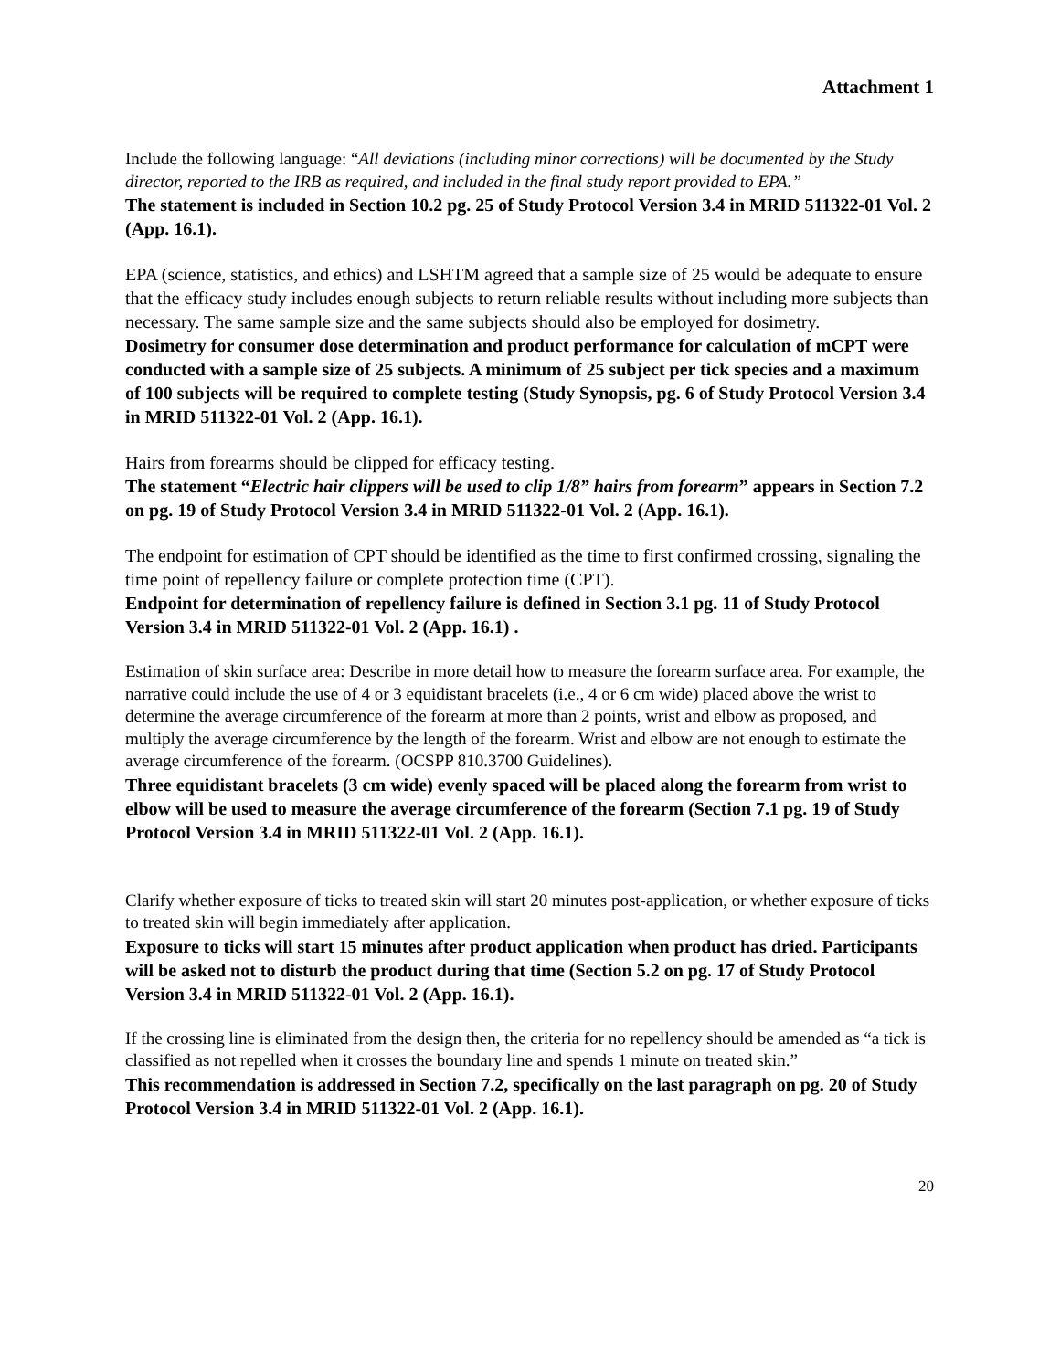Attachment 1
Include the following language: “All deviations (including minor corrections) will be documented by the Study director, reported to the IRB as required, and included in the final study report provided to EPA.”
The statement is included in Section 10.2 pg. 25 of Study Protocol Version 3.4 in MRID 511322-01 Vol. 2 (App. 16.1).
EPA (science, statistics, and ethics) and LSHTM agreed that a sample size of 25 would be adequate to ensure that the efficacy study includes enough subjects to return reliable results without including more subjects than necessary. The same sample size and the same subjects should also be employed for dosimetry.
Dosimetry for consumer dose determination and product performance for calculation of mCPT were conducted with a sample size of 25 subjects. A minimum of 25 subject per tick species and a maximum of 100 subjects will be required to complete testing (Study Synopsis, pg. 6 of Study Protocol Version 3.4 in MRID 511322-01 Vol. 2 (App. 16.1).
Hairs from forearms should be clipped for efficacy testing.
The statement “Electric hair clippers will be used to clip 1/8” hairs from forearm” appears in Section 7.2 on pg. 19 of Study Protocol Version 3.4 in MRID 511322-01 Vol. 2 (App. 16.1).
The endpoint for estimation of CPT should be identified as the time to first confirmed crossing, signaling the time point of repellency failure or complete protection time (CPT).
Endpoint for determination of repellency failure is defined in Section 3.1 pg. 11 of Study Protocol Version 3.4 in MRID 511322-01 Vol. 2 (App. 16.1) .
Estimation of skin surface area: Describe in more detail how to measure the forearm surface area. For example, the narrative could include the use of 4 or 3 equidistant bracelets (i.e., 4 or 6 cm wide) placed above the wrist to determine the average circumference of the forearm at more than 2 points, wrist and elbow as proposed, and multiply the average circumference by the length of the forearm. Wrist and elbow are not enough to estimate the average circumference of the forearm. (OCSPP 810.3700 Guidelines).
Three equidistant bracelets (3 cm wide) evenly spaced will be placed along the forearm from wrist to elbow will be used to measure the average circumference of the forearm (Section 7.1 pg. 19 of Study Protocol Version 3.4 in MRID 511322-01 Vol. 2 (App. 16.1).
Clarify whether exposure of ticks to treated skin will start 20 minutes post-application, or whether exposure of ticks to treated skin will begin immediately after application.
Exposure to ticks will start 15 minutes after product application when product has dried. Participants will be asked not to disturb the product during that time (Section 5.2 on pg. 17 of Study Protocol Version 3.4 in MRID 511322-01 Vol. 2 (App. 16.1).
If the crossing line is eliminated from the design then, the criteria for no repellency should be amended as “a tick is classified as not repelled when it crosses the boundary line and spends 1 minute on treated skin.”
This recommendation is addressed in Section 7.2, specifically on the last paragraph on pg. 20 of Study Protocol Version 3.4 in MRID 511322-01 Vol. 2 (App. 16.1).
20